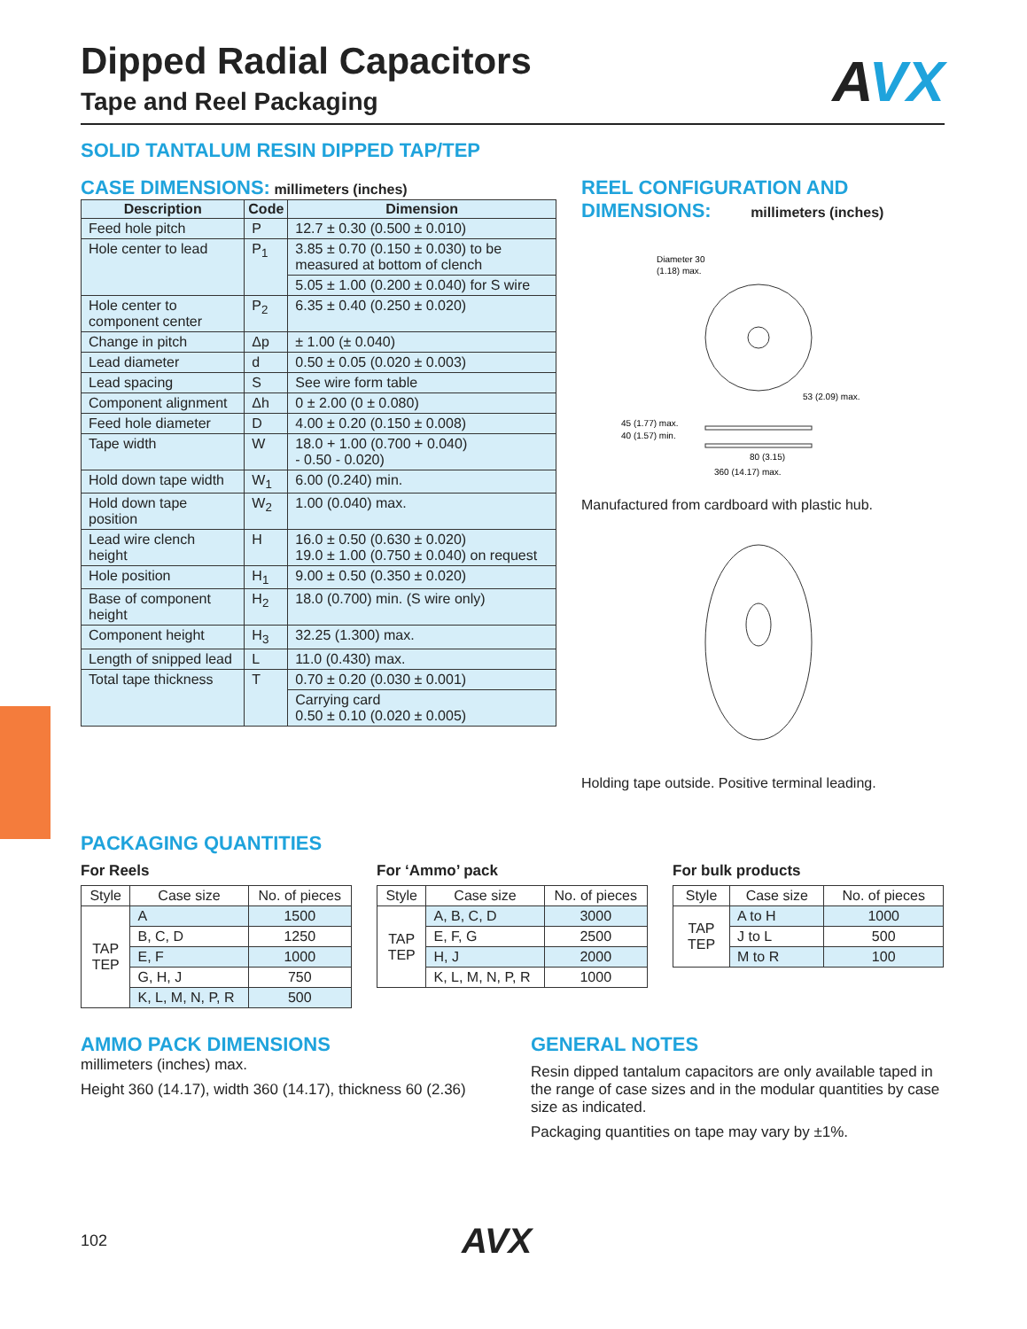Dipped Radial Capacitors
Tape and Reel Packaging
AVX
SOLID TANTALUM RESIN DIPPED TAP/TEP
CASE DIMENSIONS: millimeters (inches)
| Description | Code | Dimension |
| --- | --- | --- |
| Feed hole pitch | P | 12.7 ± 0.30 (0.500 ± 0.010) |
| Hole center to lead | P<sub>1</sub> | 3.85 ± 0.70 (0.150 ± 0.030) to be measured at bottom of clench |
| | | 5.05 ± 1.00 (0.200 ± 0.040) for S wire |
| Hole center to component center | P<sub>2</sub> | 6.35 ± 0.40 (0.250 ± 0.020) |
| Change in pitch | Δp | ± 1.00 (± 0.040) |
| Lead diameter | d | 0.50 ± 0.05 (0.020 ± 0.003) |
| Lead spacing | S | See wire form table |
| Component alignment | Δh | 0 ± 2.00 (0 ± 0.080) |
| Feed hole diameter | D | 4.00 ± 0.20 (0.150 ± 0.008) |
| Tape width | W | 18.0 + 1.00 (0.700 + 0.040) - 0.50 - 0.020) |
| Hold down tape width | W<sub>1</sub> | 6.00 (0.240) min. |
| Hold down tape position | W<sub>2</sub> | 1.00 (0.040) max. |
| Lead wire clench height | H | 16.0 ± 0.50 (0.630 ± 0.020) 19.0 ± 1.00 (0.750 ± 0.040) on request |
| Hole position | H<sub>1</sub> | 9.00 ± 0.50 (0.350 ± 0.020) |
| Base of component height | H<sub>2</sub> | 18.0 (0.700) min. (S wire only) |
| Component height | H<sub>3</sub> | 32.25 (1.300) max. |
| Length of snipped lead | L | 11.0 (0.430) max. |
| Total tape thickness | T | 0.70 ± 0.20 (0.030 ± 0.001) |
| | | Carrying card 0.50 ± 0.10 (0.020 ± 0.005) |
REEL CONFIGURATION AND
DIMENSIONS: millimeters (inches)
Diameter 30
(1.18) max.
53 (2.09) max.
45 (1.77) max.
40 (1.57) min.
80 (3.15)
360 (14.17) max.
Manufactured from cardboard with plastic hub.
Holding tape outside. Positive terminal leading.
PACKAGING QUANTITIES
For Reels
| Style | Case size | No. of pieces |
| TAP TEP | A | 1500 |
| | B, C, D | 1250 |
| | E, F | 1000 |
| | G, H, J | 750 |
| | K, L, M, N, P, R | 500 |
For ‘Ammo’ pack
| Style | Case size | No. of pieces |
| TAP TEP | A, B, C, D | 3000 |
| | E, F, G | 2500 |
| | H, J | 2000 |
| | K, L, M, N, P, R | 1000 |
For bulk products
| Style | Case size | No. of pieces |
| TAP TEP | A to H | 1000 |
| | J to L | 500 |
| | M to R | 100 |
AMMO PACK DIMENSIONS
millimeters (inches) max.
Height 360 (14.17), width 360 (14.17), thickness 60 (2.36)
GENERAL NOTES
Resin dipped tantalum capacitors are only available taped in the range of case sizes and in the modular quantities by case size as indicated.
Packaging quantities on tape may vary by ±1%.
102
AVX